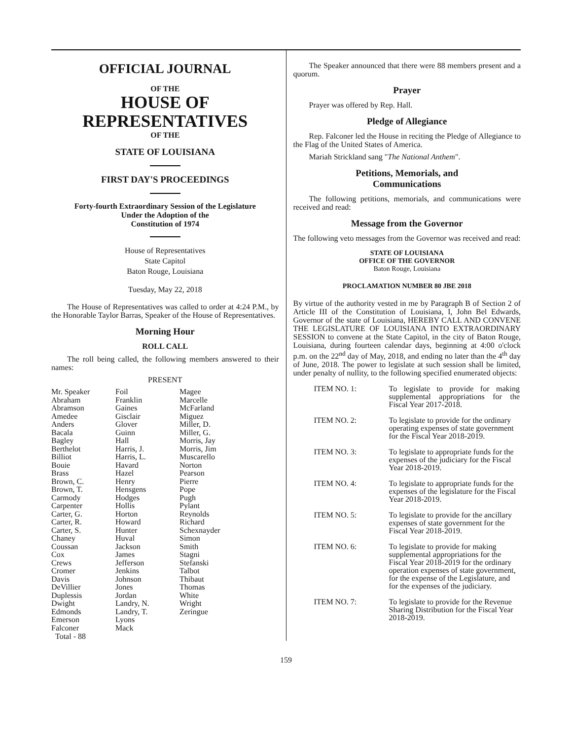OFFICIAL JOURNAL
OF THE
HOUSE OF
REPRESENTATIVES
OF THE
STATE OF LOUISIANA
FIRST DAY'S PROCEEDINGS
Forty-fourth Extraordinary Session of the Legislature
Under the Adoption of the
Constitution of 1974
House of Representatives
State Capitol
Baton Rouge, Louisiana
Tuesday, May 22, 2018
The House of Representatives was called to order at 4:24 P.M., by the Honorable Taylor Barras, Speaker of the House of Representatives.
Morning Hour
ROLL CALL
The roll being called, the following members answered to their names:
PRESENT
| Mr. Speaker Abraham Abramson Amedee Anders Bacala Bagley Berthelot Billiot Bouie Brass Brown, C. Brown, T. Carmody Carpenter Carter, G. Carter, R. Carter, S. Chaney Coussan Cox Crews Cromer Davis DeVillier Duplessis Dwight Edmonds Emerson Falconer | Foil Franklin Gaines Gisclair Glover Guinn Hall Harris, J. Harris, L. Havard Hazel Henry Hensgens Hodges Hollis Horton Howard Hunter Huval Jackson James Jefferson Jenkins Johnson Jones Jordan Landry, N. Landry, T. Lyons Mack | Magee Marcelle McFarland Miguez Miller, D. Miller, G. Morris, Jay Morris, Jim Muscarello Norton Pearson Pierre Pope Pugh Pylant Reynolds Richard Schexnayder Simon Smith Stagni Stefanski Talbot Thibaut Thomas White Wright Zeringue |
Total - 88
The Speaker announced that there were 88 members present and a quorum.
Prayer
Prayer was offered by Rep. Hall.
Pledge of Allegiance
Rep. Falconer led the House in reciting the Pledge of Allegiance to the Flag of the United States of America.
Mariah Strickland sang "The National Anthem".
Petitions, Memorials, and
Communications
The following petitions, memorials, and communications were received and read:
Message from the Governor
The following veto messages from the Governor was received and read:
STATE OF LOUISIANA
OFFICE OF THE GOVERNOR
Baton Rouge, Louisiana
PROCLAMATION NUMBER 80 JBE 2018
By virtue of the authority vested in me by Paragraph B of Section 2 of Article III of the Constitution of Louisiana, I, John Bel Edwards, Governor of the state of Louisiana, HEREBY CALL AND CONVENE THE LEGISLATURE OF LOUISIANA INTO EXTRAORDINARY SESSION to convene at the State Capitol, in the city of Baton Rouge, Louisiana, during fourteen calendar days, beginning at 4:00 o'clock p.m. on the 22<sup>nd</sup> day of May, 2018, and ending no later than the 4<sup>th</sup> day of June, 2018. The power to legislate at such session shall be limited, under penalty of nullity, to the following specified enumerated objects:
| ITEM NO. 1: | To legislate to provide for making supplemental appropriations for the Fiscal Year 2017-2018. |
| ITEM NO. 2: | To legislate to provide for the ordinary operating expenses of state government for the Fiscal Year 2018-2019. |
| ITEM NO. 3: | To legislate to appropriate funds for the expenses of the judiciary for the Fiscal Year 2018-2019. |
| ITEM NO. 4: | To legislate to appropriate funds for the expenses of the legislature for the Fiscal Year 2018-2019. |
| ITEM NO. 5: | To legislate to provide for the ancillary expenses of state government for the Fiscal Year 2018-2019. |
| ITEM NO. 6: | To legislate to provide for making supplemental appropriations for the Fiscal Year 2018-2019 for the ordinary operation expenses of state government, for the expense of the Legislature, and for the expenses of the judiciary. |
| ITEM NO. 7: | To legislate to provide for the Revenue Sharing Distribution for the Fiscal Year 2018-2019. |
159